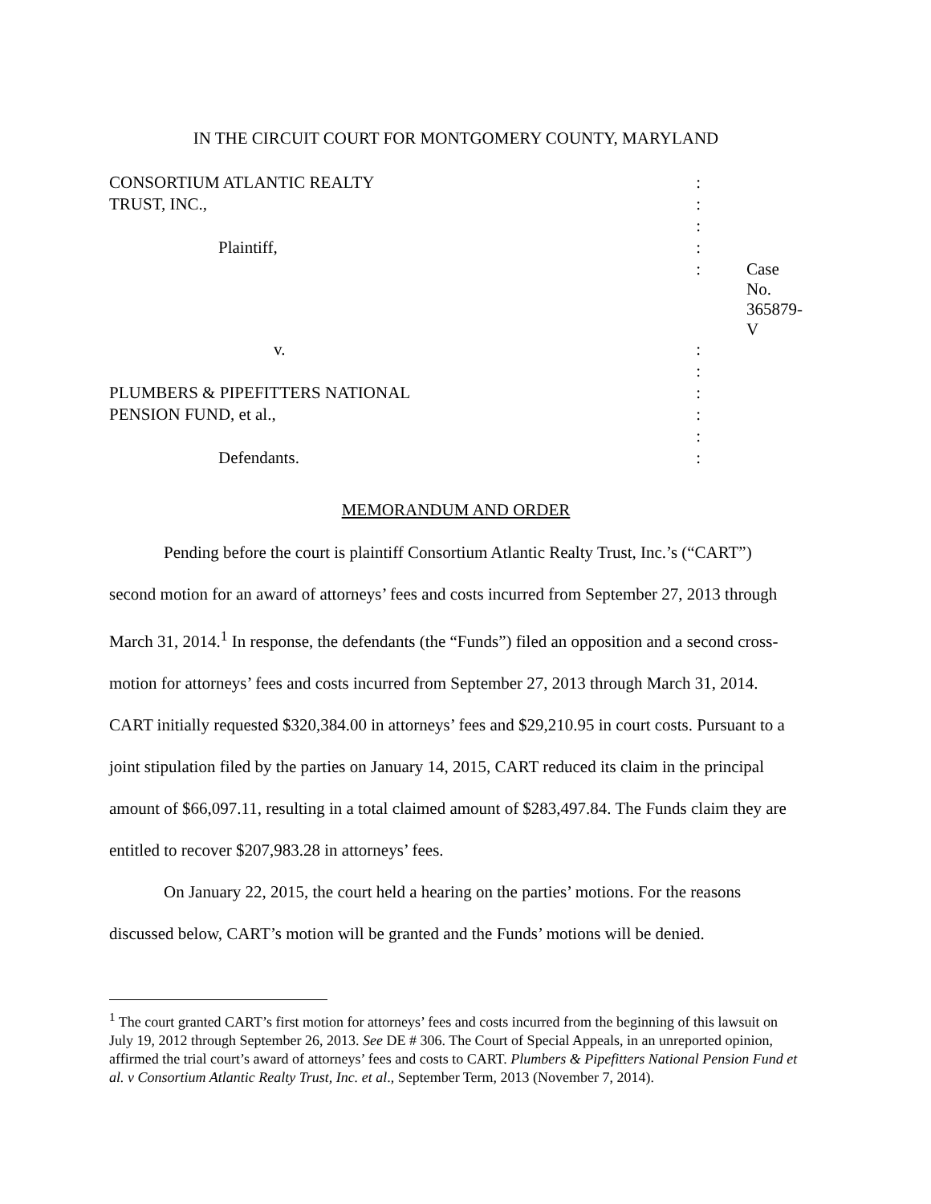IN THE CIRCUIT COURT FOR MONTGOMERY COUNTY, MARYLAND
| CONSORTIUM ATLANTIC REALTY | : | |
| TRUST, INC., | : | |
| | : | |
| Plaintiff, | : | |
| | : | Case No. 365879-V |
| v. | : | |
| | : | |
| PLUMBERS & PIPEFITTERS NATIONAL | : | |
| PENSION FUND, et al., | : | |
| | : | |
| Defendants. | : | |
MEMORANDUM AND ORDER
Pending before the court is plaintiff Consortium Atlantic Realty Trust, Inc.’s (“CART”) second motion for an award of attorneys’ fees and costs incurred from September 27, 2013 through March 31, 2014.<sup>1</sup> In response, the defendants (the “Funds”) filed an opposition and a second cross-motion for attorneys’ fees and costs incurred from September 27, 2013 through March 31, 2014. CART initially requested $320,384.00 in attorneys’ fees and $29,210.95 in court costs. Pursuant to a joint stipulation filed by the parties on January 14, 2015, CART reduced its claim in the principal amount of $66,097.11, resulting in a total claimed amount of $283,497.84. The Funds claim they are entitled to recover $207,983.28 in attorneys’ fees.
On January 22, 2015, the court held a hearing on the parties’ motions. For the reasons discussed below, CART’s motion will be granted and the Funds’ motions will be denied.
<sup>1</sup> The court granted CART’s first motion for attorneys’ fees and costs incurred from the beginning of this lawsuit on July 19, 2012 through September 26, 2013. See DE # 306. The Court of Special Appeals, in an unreported opinion, affirmed the trial court’s award of attorneys’ fees and costs to CART. Plumbers & Pipefitters National Pension Fund et al. v Consortium Atlantic Realty Trust, Inc. et al., September Term, 2013 (November 7, 2014).